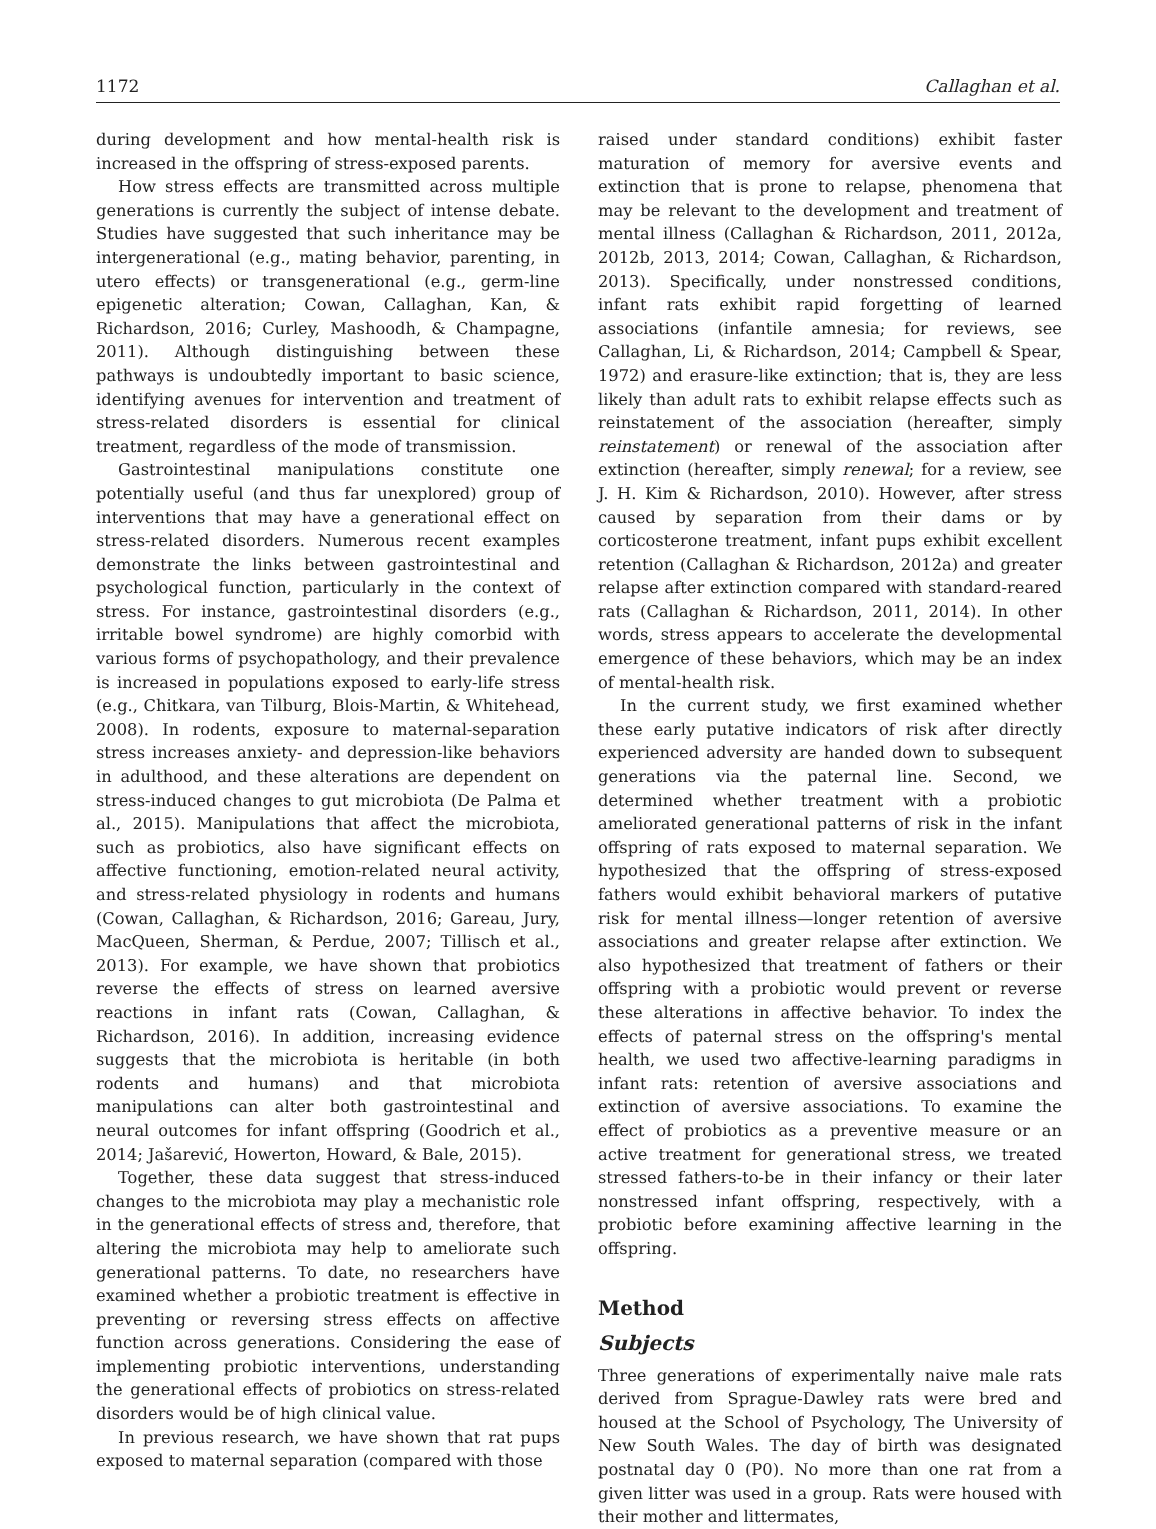1172 Callaghan et al.
during development and how mental-health risk is increased in the offspring of stress-exposed parents.
How stress effects are transmitted across multiple generations is currently the subject of intense debate. Studies have suggested that such inheritance may be intergenerational (e.g., mating behavior, parenting, in utero effects) or transgenerational (e.g., germ-line epigenetic alteration; Cowan, Callaghan, Kan, & Richardson, 2016; Curley, Mashoodh, & Champagne, 2011). Although distinguishing between these pathways is undoubtedly important to basic science, identifying avenues for intervention and treatment of stress-related disorders is essential for clinical treatment, regardless of the mode of transmission.
Gastrointestinal manipulations constitute one potentially useful (and thus far unexplored) group of interventions that may have a generational effect on stress-related disorders. Numerous recent examples demonstrate the links between gastrointestinal and psychological function, particularly in the context of stress. For instance, gastrointestinal disorders (e.g., irritable bowel syndrome) are highly comorbid with various forms of psychopathology, and their prevalence is increased in populations exposed to early-life stress (e.g., Chitkara, van Tilburg, Blois-Martin, & Whitehead, 2008). In rodents, exposure to maternal-separation stress increases anxiety- and depression-like behaviors in adulthood, and these alterations are dependent on stress-induced changes to gut microbiota (De Palma et al., 2015). Manipulations that affect the microbiota, such as probiotics, also have significant effects on affective functioning, emotion-related neural activity, and stress-related physiology in rodents and humans (Cowan, Callaghan, & Richardson, 2016; Gareau, Jury, MacQueen, Sherman, & Perdue, 2007; Tillisch et al., 2013). For example, we have shown that probiotics reverse the effects of stress on learned aversive reactions in infant rats (Cowan, Callaghan, & Richardson, 2016). In addition, increasing evidence suggests that the microbiota is heritable (in both rodents and humans) and that microbiota manipulations can alter both gastrointestinal and neural outcomes for infant offspring (Goodrich et al., 2014; Jašarević, Howerton, Howard, & Bale, 2015).
Together, these data suggest that stress-induced changes to the microbiota may play a mechanistic role in the generational effects of stress and, therefore, that altering the microbiota may help to ameliorate such generational patterns. To date, no researchers have examined whether a probiotic treatment is effective in preventing or reversing stress effects on affective function across generations. Considering the ease of implementing probiotic interventions, understanding the generational effects of probiotics on stress-related disorders would be of high clinical value.
In previous research, we have shown that rat pups exposed to maternal separation (compared with those
raised under standard conditions) exhibit faster maturation of memory for aversive events and extinction that is prone to relapse, phenomena that may be relevant to the development and treatment of mental illness (Callaghan & Richardson, 2011, 2012a, 2012b, 2013, 2014; Cowan, Callaghan, & Richardson, 2013). Specifically, under nonstressed conditions, infant rats exhibit rapid forgetting of learned associations (infantile amnesia; for reviews, see Callaghan, Li, & Richardson, 2014; Campbell & Spear, 1972) and erasure-like extinction; that is, they are less likely than adult rats to exhibit relapse effects such as reinstatement of the association (hereafter, simply reinstatement) or renewal of the association after extinction (hereafter, simply renewal; for a review, see J. H. Kim & Richardson, 2010). However, after stress caused by separation from their dams or by corticosterone treatment, infant pups exhibit excellent retention (Callaghan & Richardson, 2012a) and greater relapse after extinction compared with standard-reared rats (Callaghan & Richardson, 2011, 2014). In other words, stress appears to accelerate the developmental emergence of these behaviors, which may be an index of mental-health risk.
In the current study, we first examined whether these early putative indicators of risk after directly experienced adversity are handed down to subsequent generations via the paternal line. Second, we determined whether treatment with a probiotic ameliorated generational patterns of risk in the infant offspring of rats exposed to maternal separation. We hypothesized that the offspring of stress-exposed fathers would exhibit behavioral markers of putative risk for mental illness—longer retention of aversive associations and greater relapse after extinction. We also hypothesized that treatment of fathers or their offspring with a probiotic would prevent or reverse these alterations in affective behavior. To index the effects of paternal stress on the offspring's mental health, we used two affective-learning paradigms in infant rats: retention of aversive associations and extinction of aversive associations. To examine the effect of probiotics as a preventive measure or an active treatment for generational stress, we treated stressed fathers-to-be in their infancy or their later nonstressed infant offspring, respectively, with a probiotic before examining affective learning in the offspring.
Method
Subjects
Three generations of experimentally naive male rats derived from Sprague-Dawley rats were bred and housed at the School of Psychology, The University of New South Wales. The day of birth was designated postnatal day 0 (P0). No more than one rat from a given litter was used in a group. Rats were housed with their mother and littermates,